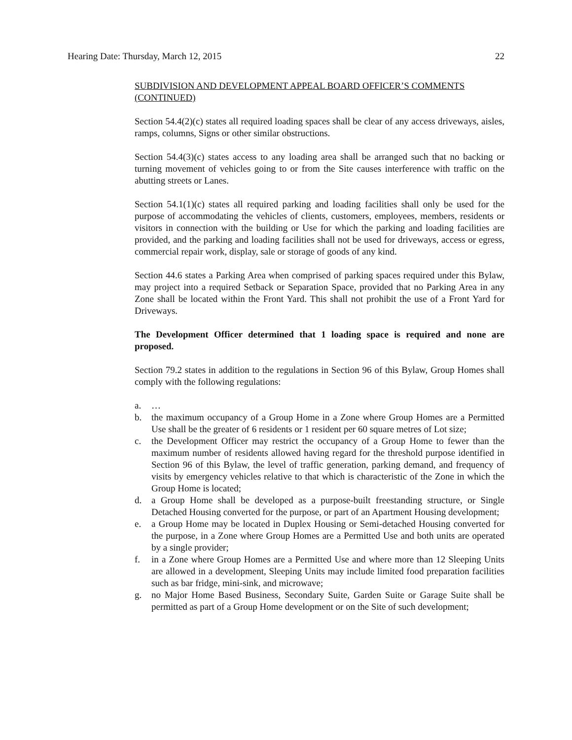Hearing Date: Thursday, March 12, 2015 22
SUBDIVISION AND DEVELOPMENT APPEAL BOARD OFFICER’S COMMENTS (CONTINUED)
Section 54.4(2)(c) states all required loading spaces shall be clear of any access driveways, aisles, ramps, columns, Signs or other similar obstructions.
Section 54.4(3)(c) states access to any loading area shall be arranged such that no backing or turning movement of vehicles going to or from the Site causes interference with traffic on the abutting streets or Lanes.
Section 54.1(1)(c) states all required parking and loading facilities shall only be used for the purpose of accommodating the vehicles of clients, customers, employees, members, residents or visitors in connection with the building or Use for which the parking and loading facilities are provided, and the parking and loading facilities shall not be used for driveways, access or egress, commercial repair work, display, sale or storage of goods of any kind.
Section 44.6 states a Parking Area when comprised of parking spaces required under this Bylaw, may project into a required Setback or Separation Space, provided that no Parking Area in any Zone shall be located within the Front Yard. This shall not prohibit the use of a Front Yard for Driveways.
The Development Officer determined that 1 loading space is required and none are proposed.
Section 79.2 states in addition to the regulations in Section 96 of this Bylaw, Group Homes shall comply with the following regulations:
a. …
b. the maximum occupancy of a Group Home in a Zone where Group Homes are a Permitted Use shall be the greater of 6 residents or 1 resident per 60 square metres of Lot size;
c. the Development Officer may restrict the occupancy of a Group Home to fewer than the maximum number of residents allowed having regard for the threshold purpose identified in Section 96 of this Bylaw, the level of traffic generation, parking demand, and frequency of visits by emergency vehicles relative to that which is characteristic of the Zone in which the Group Home is located;
d. a Group Home shall be developed as a purpose-built freestanding structure, or Single Detached Housing converted for the purpose, or part of an Apartment Housing development;
e. a Group Home may be located in Duplex Housing or Semi-detached Housing converted for the purpose, in a Zone where Group Homes are a Permitted Use and both units are operated by a single provider;
f. in a Zone where Group Homes are a Permitted Use and where more than 12 Sleeping Units are allowed in a development, Sleeping Units may include limited food preparation facilities such as bar fridge, mini-sink, and microwave;
g. no Major Home Based Business, Secondary Suite, Garden Suite or Garage Suite shall be permitted as part of a Group Home development or on the Site of such development;